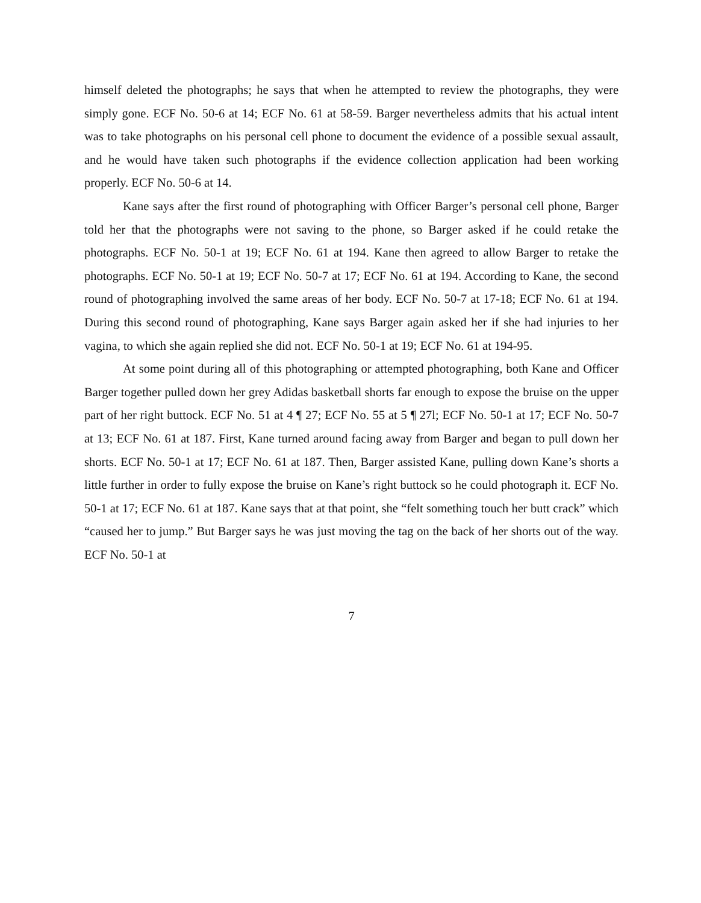himself deleted the photographs; he says that when he attempted to review the photographs, they were simply gone. ECF No. 50-6 at 14; ECF No. 61 at 58-59. Barger nevertheless admits that his actual intent was to take photographs on his personal cell phone to document the evidence of a possible sexual assault, and he would have taken such photographs if the evidence collection application had been working properly. ECF No. 50-6 at 14.
Kane says after the first round of photographing with Officer Barger’s personal cell phone, Barger told her that the photographs were not saving to the phone, so Barger asked if he could retake the photographs. ECF No. 50-1 at 19; ECF No. 61 at 194. Kane then agreed to allow Barger to retake the photographs. ECF No. 50-1 at 19; ECF No. 50-7 at 17; ECF No. 61 at 194. According to Kane, the second round of photographing involved the same areas of her body. ECF No. 50-7 at 17-18; ECF No. 61 at 194. During this second round of photographing, Kane says Barger again asked her if she had injuries to her vagina, to which she again replied she did not. ECF No. 50-1 at 19; ECF No. 61 at 194-95.
At some point during all of this photographing or attempted photographing, both Kane and Officer Barger together pulled down her grey Adidas basketball shorts far enough to expose the bruise on the upper part of her right buttock. ECF No. 51 at 4 ¶ 27; ECF No. 55 at 5 ¶ 27l; ECF No. 50-1 at 17; ECF No. 50-7 at 13; ECF No. 61 at 187. First, Kane turned around facing away from Barger and began to pull down her shorts. ECF No. 50-1 at 17; ECF No. 61 at 187. Then, Barger assisted Kane, pulling down Kane’s shorts a little further in order to fully expose the bruise on Kane’s right buttock so he could photograph it. ECF No. 50-1 at 17; ECF No. 61 at 187. Kane says that at that point, she “felt something touch her butt crack” which “caused her to jump.” But Barger says he was just moving the tag on the back of her shorts out of the way. ECF No. 50-1 at
7